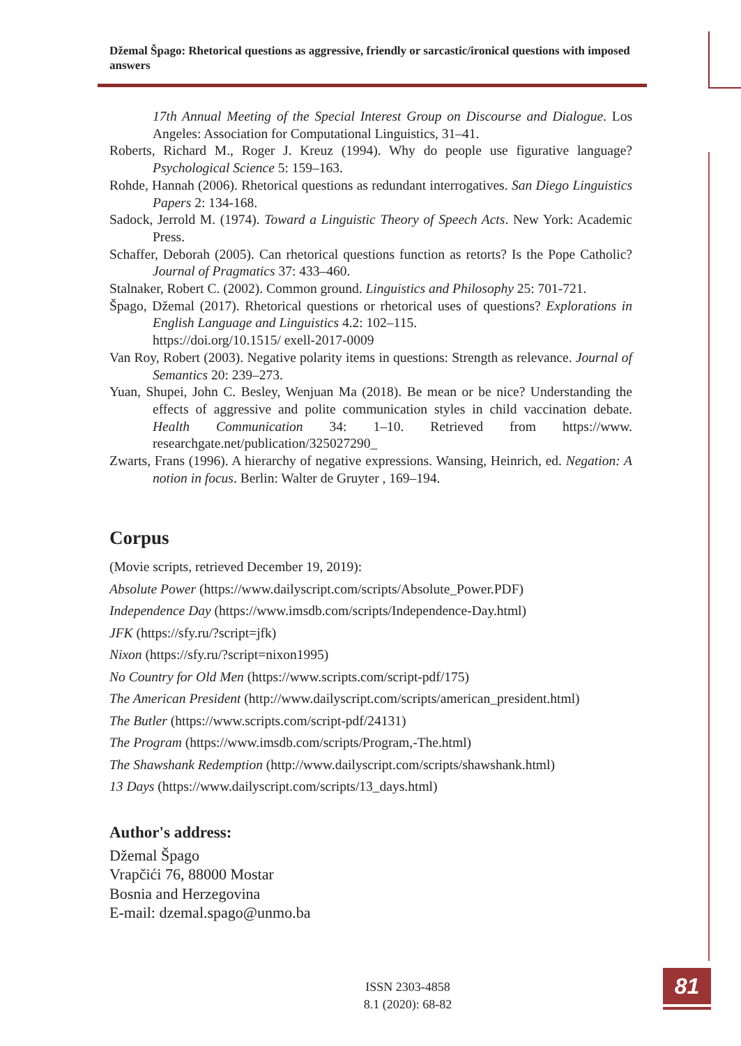Džemal Špago: Rhetorical questions as aggressive, friendly or sarcastic/ironical questions with imposed answers
17th Annual Meeting of the Special Interest Group on Discourse and Dialogue. Los Angeles: Association for Computational Linguistics, 31–41.
Roberts, Richard M., Roger J. Kreuz (1994). Why do people use figurative language? Psychological Science 5: 159–163.
Rohde, Hannah (2006). Rhetorical questions as redundant interrogatives. San Diego Linguistics Papers 2: 134-168.
Sadock, Jerrold M. (1974). Toward a Linguistic Theory of Speech Acts. New York: Academic Press.
Schaffer, Deborah (2005). Can rhetorical questions function as retorts? Is the Pope Catholic? Journal of Pragmatics 37: 433–460.
Stalnaker, Robert C. (2002). Common ground. Linguistics and Philosophy 25: 701-721.
Špago, Džemal (2017). Rhetorical questions or rhetorical uses of questions? Explorations in English Language and Linguistics 4.2: 102–115.
https://doi.org/10.1515/ exell-2017-0009
Van Roy, Robert (2003). Negative polarity items in questions: Strength as relevance. Journal of Semantics 20: 239–273.
Yuan, Shupei, John C. Besley, Wenjuan Ma (2018). Be mean or be nice? Understanding the effects of aggressive and polite communication styles in child vaccination debate. Health Communication 34: 1–10. Retrieved from https://www. researchgate.net/publication/325027290_
Zwarts, Frans (1996). A hierarchy of negative expressions. Wansing, Heinrich, ed. Negation: A notion in focus. Berlin: Walter de Gruyter , 169–194.
Corpus
(Movie scripts, retrieved December 19, 2019):
Absolute Power (https://www.dailyscript.com/scripts/Absolute_Power.PDF)
Independence Day (https://www.imsdb.com/scripts/Independence-Day.html)
JFK (https://sfy.ru/?script=jfk)
Nixon (https://sfy.ru/?script=nixon1995)
No Country for Old Men (https://www.scripts.com/script-pdf/175)
The American President (http://www.dailyscript.com/scripts/american_president.html)
The Butler (https://www.scripts.com/script-pdf/24131)
The Program (https://www.imsdb.com/scripts/Program,-The.html)
The Shawshank Redemption (http://www.dailyscript.com/scripts/shawshank.html)
13 Days (https://www.dailyscript.com/scripts/13_days.html)
Author's address:
Džemal Špago
Vrapčići 76, 88000 Mostar
Bosnia and Herzegovina
E-mail: dzemal.spago@unmo.ba
ISSN 2303-4858
8.1 (2020): 68-82
81